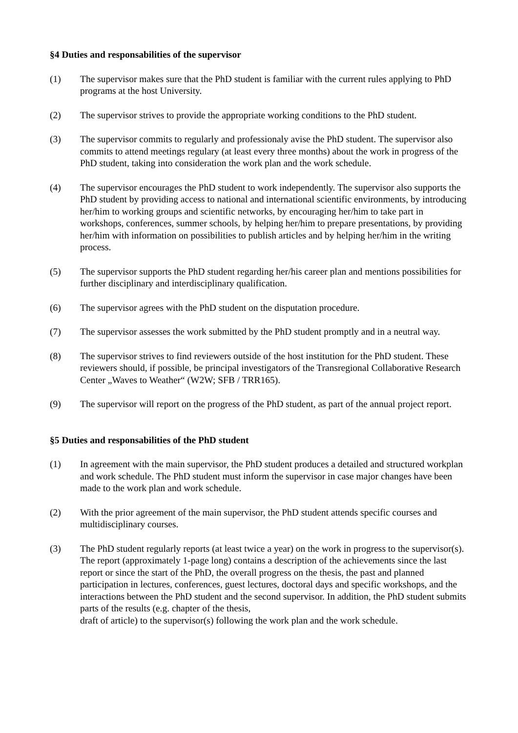§4 Duties and responsabilities of the supervisor
(1) The supervisor makes sure that the PhD student is familiar with the current rules applying to PhD programs at the host University.
(2) The supervisor strives to provide the appropriate working conditions to the PhD student.
(3) The supervisor commits to regularly and professionaly avise the PhD student. The supervisor also commits to attend meetings regulary (at least every three months) about the work in progress of the PhD student, taking into consideration the work plan and the work schedule.
(4) The supervisor encourages the PhD student to work independently. The supervisor also supports the PhD student by providing access to national and international scientific environments, by introducing her/him to working groups and scientific networks, by encouraging her/him to take part in workshops, conferences, summer schools, by helping her/him to prepare presentations, by providing her/him with information on possibilities to publish articles and by helping her/him in the writing process.
(5) The supervisor supports the PhD student regarding her/his career plan and mentions possibilities for further disciplinary and interdisciplinary qualification.
(6) The supervisor agrees with the PhD student on the disputation procedure.
(7) The supervisor assesses the work submitted by the PhD student promptly and in a neutral way.
(8) The supervisor strives to find reviewers outside of the host institution for the PhD student. These reviewers should, if possible, be principal investigators of the Transregional Collaborative Research Center „Waves to Weather“ (W2W; SFB / TRR165).
(9) The supervisor will report on the progress of the PhD student, as part of the annual project report.
§5 Duties and responsabilities of the PhD student
(1) In agreement with the main supervisor, the PhD student produces a detailed and structured workplan and work schedule. The PhD student must inform the supervisor in case major changes have been made to the work plan and work schedule.
(2) With the prior agreement of the main supervisor, the PhD student attends specific courses and multidisciplinary courses.
(3) The PhD student regularly reports (at least twice a year) on the work in progress to the supervisor(s). The report (approximately 1-page long) contains a description of the achievements since the last report or since the start of the PhD, the overall progress on the thesis, the past and planned participation in lectures, conferences, guest lectures, doctoral days and specific workshops, and the interactions between the PhD student and the second supervisor. In addition, the PhD student submits parts of the results (e.g. chapter of the thesis,
draft of article) to the supervisor(s) following the work plan and the work schedule.